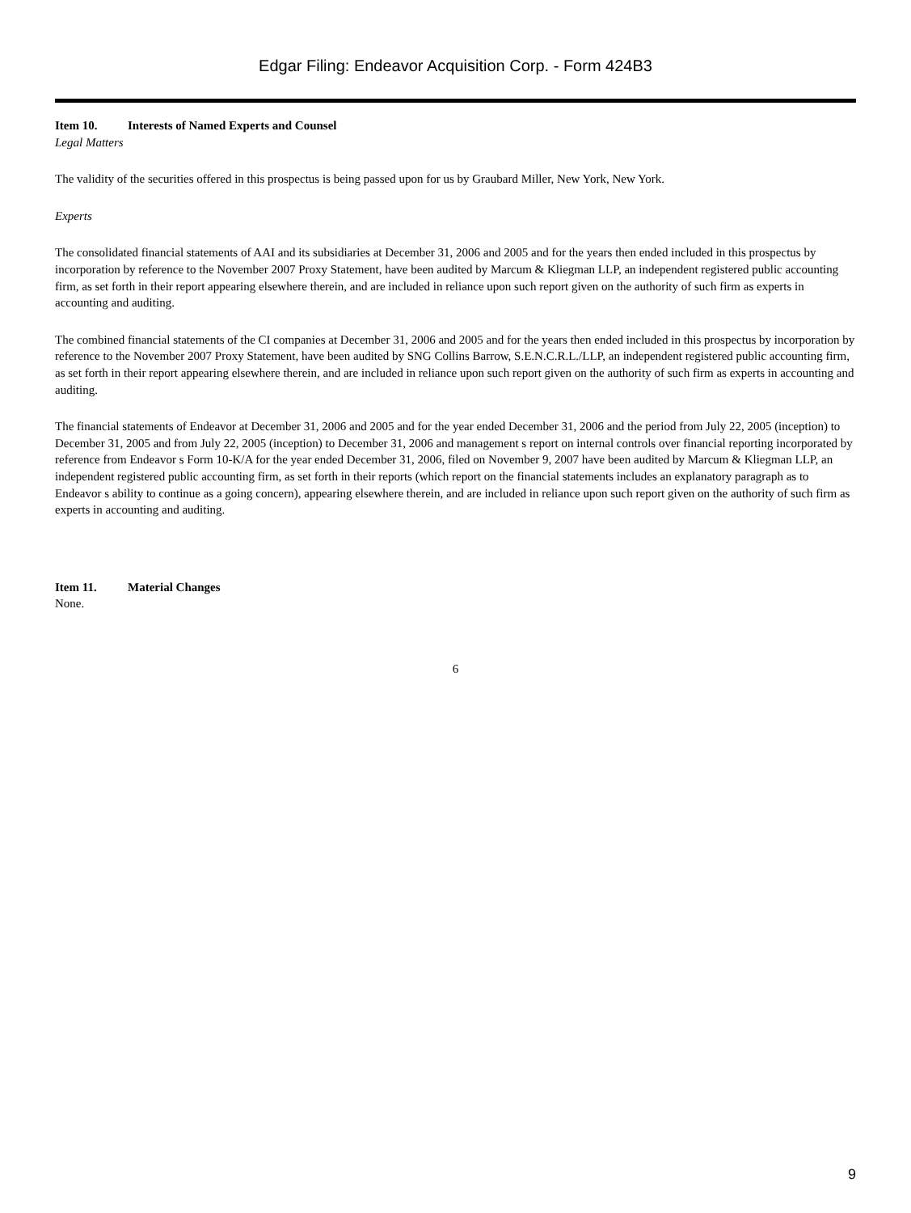Edgar Filing: Endeavor Acquisition Corp. - Form 424B3
Item 10. Interests of Named Experts and Counsel
Legal Matters
The validity of the securities offered in this prospectus is being passed upon for us by Graubard Miller, New York, New York.
Experts
The consolidated financial statements of AAI and its subsidiaries at December 31, 2006 and 2005 and for the years then ended included in this prospectus by incorporation by reference to the November 2007 Proxy Statement, have been audited by Marcum & Kliegman LLP, an independent registered public accounting firm, as set forth in their report appearing elsewhere therein, and are included in reliance upon such report given on the authority of such firm as experts in accounting and auditing.
The combined financial statements of the CI companies at December 31, 2006 and 2005 and for the years then ended included in this prospectus by incorporation by reference to the November 2007 Proxy Statement, have been audited by SNG Collins Barrow, S.E.N.C.R.L./LLP, an independent registered public accounting firm, as set forth in their report appearing elsewhere therein, and are included in reliance upon such report given on the authority of such firm as experts in accounting and auditing.
The financial statements of Endeavor at December 31, 2006 and 2005 and for the year ended December 31, 2006 and the period from July 22, 2005 (inception) to December 31, 2005 and from July 22, 2005 (inception) to December 31, 2006 and management s report on internal controls over financial reporting incorporated by reference from Endeavor s Form 10-K/A for the year ended December 31, 2006, filed on November 9, 2007 have been audited by Marcum & Kliegman LLP, an independent registered public accounting firm, as set forth in their reports (which report on the financial statements includes an explanatory paragraph as to Endeavor s ability to continue as a going concern), appearing elsewhere therein, and are included in reliance upon such report given on the authority of such firm as experts in accounting and auditing.
Item 11. Material Changes
None.
6
9